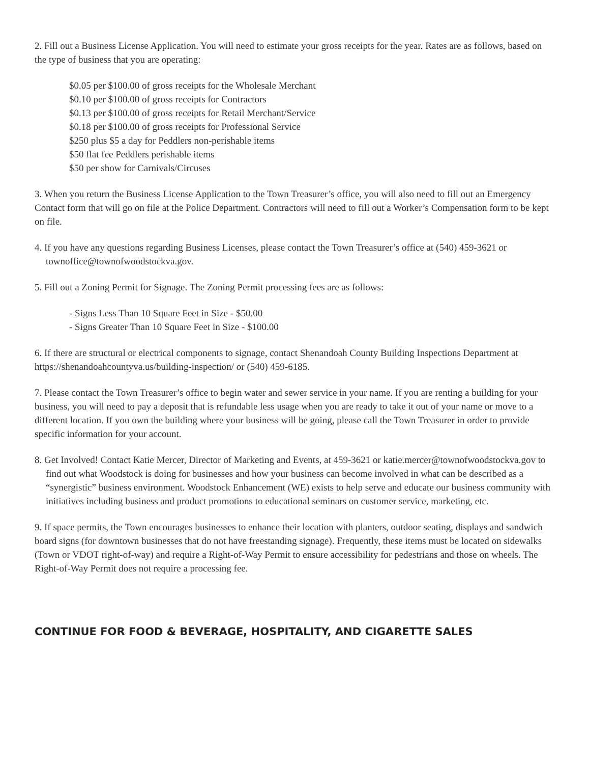2. Fill out a Business License Application. You will need to estimate your gross receipts for the year. Rates are as follows, based on the type of business that you are operating:
$0.05 per $100.00 of gross receipts for the Wholesale Merchant
$0.10 per $100.00 of gross receipts for Contractors
$0.13 per $100.00 of gross receipts for Retail Merchant/Service
$0.18 per $100.00 of gross receipts for Professional Service
$250 plus $5 a day for Peddlers non-perishable items
$50 flat fee Peddlers perishable items
$50 per show for Carnivals/Circuses
3. When you return the Business License Application to the Town Treasurer’s office, you will also need to fill out an Emergency Contact form that will go on file at the Police Department. Contractors will need to fill out a Worker’s Compensation form to be kept on file.
4. If you have any questions regarding Business Licenses, please contact the Town Treasurer’s office at (540) 459-3621 or townoffice@townofwoodstockva.gov.
5. Fill out a Zoning Permit for Signage. The Zoning Permit processing fees are as follows:
- Signs Less Than 10 Square Feet in Size - $50.00
- Signs Greater Than 10 Square Feet in Size - $100.00
6. If there are structural or electrical components to signage, contact Shenandoah County Building Inspections Department at https://shenandoahcountyva.us/building-inspection/ or (540) 459-6185.
7. Please contact the Town Treasurer’s office to begin water and sewer service in your name. If you are renting a building for your business, you will need to pay a deposit that is refundable less usage when you are ready to take it out of your name or move to a different location. If you own the building where your business will be going, please call the Town Treasurer in order to provide specific information for your account.
8. Get Involved! Contact Katie Mercer, Director of Marketing and Events, at 459-3621 or katie.mercer@townofwoodstockva.gov to find out what Woodstock is doing for businesses and how your business can become involved in what can be described as a “synergistic” business environment. Woodstock Enhancement (WE) exists to help serve and educate our business community with initiatives including business and product promotions to educational seminars on customer service, marketing, etc.
9. If space permits, the Town encourages businesses to enhance their location with planters, outdoor seating, displays and sandwich board signs (for downtown businesses that do not have freestanding signage). Frequently, these items must be located on sidewalks (Town or VDOT right-of-way) and require a Right-of-Way Permit to ensure accessibility for pedestrians and those on wheels. The Right-of-Way Permit does not require a processing fee.
CONTINUE FOR FOOD & BEVERAGE, HOSPITALITY, AND CIGARETTE SALES